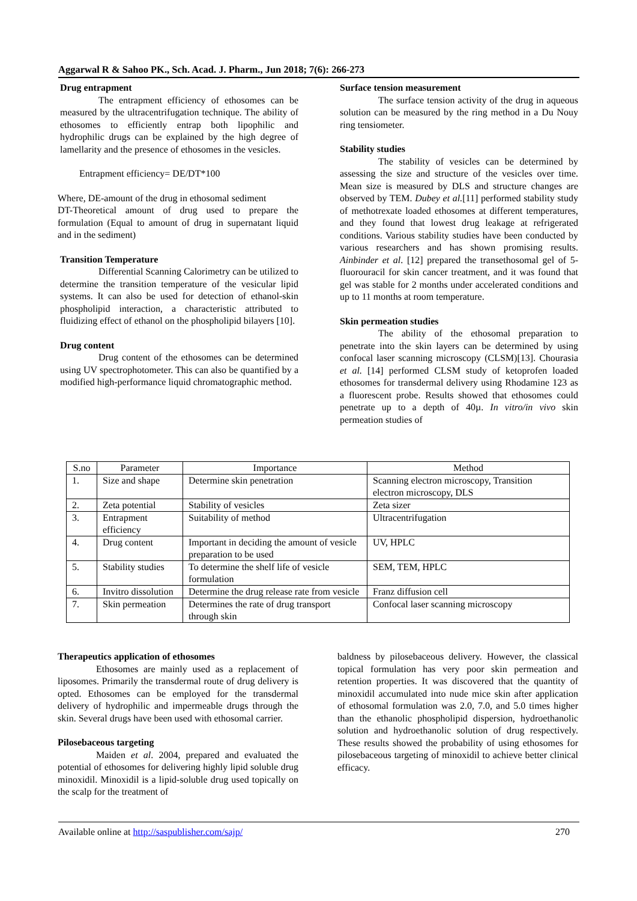Aggarwal R & Sahoo PK., Sch. Acad. J. Pharm., Jun 2018; 7(6): 266-273
Drug entrapment
The entrapment efficiency of ethosomes can be measured by the ultracentrifugation technique. The ability of ethosomes to efficiently entrap both lipophilic and hydrophilic drugs can be explained by the high degree of lamellarity and the presence of ethosomes in the vesicles.
Entrapment efficiency= DE/DT*100
Where, DE-amount of the drug in ethosomal sediment
DT-Theoretical amount of drug used to prepare the formulation (Equal to amount of drug in supernatant liquid and in the sediment)
Transition Temperature
Differential Scanning Calorimetry can be utilized to determine the transition temperature of the vesicular lipid systems. It can also be used for detection of ethanol-skin phospholipid interaction, a characteristic attributed to fluidizing effect of ethanol on the phospholipid bilayers [10].
Drug content
Drug content of the ethosomes can be determined using UV spectrophotometer. This can also be quantified by a modified high-performance liquid chromatographic method.
Surface tension measurement
The surface tension activity of the drug in aqueous solution can be measured by the ring method in a Du Nouy ring tensiometer.
Stability studies
The stability of vesicles can be determined by assessing the size and structure of the vesicles over time. Mean size is measured by DLS and structure changes are observed by TEM. Dubey et al.[11] performed stability study of methotrexate loaded ethosomes at different temperatures, and they found that lowest drug leakage at refrigerated conditions. Various stability studies have been conducted by various researchers and has shown promising results. Ainbinder et al. [12] prepared the transethosomal gel of 5-fluorouracil for skin cancer treatment, and it was found that gel was stable for 2 months under accelerated conditions and up to 11 months at room temperature.
Skin permeation studies
The ability of the ethosomal preparation to penetrate into the skin layers can be determined by using confocal laser scanning microscopy (CLSM)[13]. Chourasia et al. [14] performed CLSM study of ketoprofen loaded ethosomes for transdermal delivery using Rhodamine 123 as a fluorescent probe. Results showed that ethosomes could penetrate up to a depth of 40µ. In vitro/in vivo skin permeation studies of
| S.no | Parameter | Importance | Method |
| 1. | Size and shape | Determine skin penetration | Scanning electron microscopy, Transition electron microscopy, DLS |
| 2. | Zeta potential | Stability of vesicles | Zeta sizer |
| 3. | Entrapment efficiency | Suitability of method | Ultracentrifugation |
| 4. | Drug content | Important in deciding the amount of vesicle preparation to be used | UV, HPLC |
| 5. | Stability studies | To determine the shelf life of vesicle formulation | SEM, TEM, HPLC |
| 6. | Invitro dissolution | Determine the drug release rate from vesicle | Franz diffusion cell |
| 7. | Skin permeation | Determines the rate of drug transport through skin | Confocal laser scanning microscopy |
Therapeutics application of ethosomes
Ethosomes are mainly used as a replacement of liposomes. Primarily the transdermal route of drug delivery is opted. Ethosomes can be employed for the transdermal delivery of hydrophilic and impermeable drugs through the skin. Several drugs have been used with ethosomal carrier.
Pilosebaceous targeting
Maiden et al. 2004, prepared and evaluated the potential of ethosomes for delivering highly lipid soluble drug minoxidil. Minoxidil is a lipid-soluble drug used topically on the scalp for the treatment of
baldness by pilosebaceous delivery. However, the classical topical formulation has very poor skin permeation and retention properties. It was discovered that the quantity of minoxidil accumulated into nude mice skin after application of ethosomal formulation was 2.0, 7.0, and 5.0 times higher than the ethanolic phospholipid dispersion, hydroethanolic solution and hydroethanolic solution of drug respectively. These results showed the probability of using ethosomes for pilosebaceous targeting of minoxidil to achieve better clinical efficacy.
Available online at http://saspublisher.com/sajp/ 270